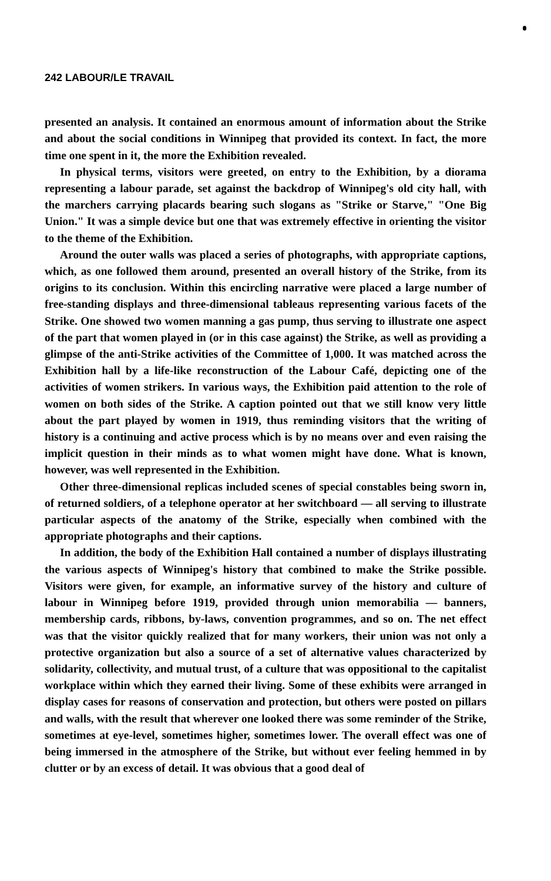242 LABOUR/LE TRAVAIL
presented an analysis. It contained an enormous amount of information about the Strike and about the social conditions in Winnipeg that provided its context. In fact, the more time one spent in it, the more the Exhibition revealed.
In physical terms, visitors were greeted, on entry to the Exhibition, by a diorama representing a labour parade, set against the backdrop of Winnipeg's old city hall, with the marchers carrying placards bearing such slogans as "Strike or Starve," "One Big Union." It was a simple device but one that was extremely effective in orienting the visitor to the theme of the Exhibition.
Around the outer walls was placed a series of photographs, with appropriate captions, which, as one followed them around, presented an overall history of the Strike, from its origins to its conclusion. Within this encircling narrative were placed a large number of free-standing displays and three-dimensional tableaus representing various facets of the Strike. One showed two women manning a gas pump, thus serving to illustrate one aspect of the part that women played in (or in this case against) the Strike, as well as providing a glimpse of the anti-Strike activities of the Committee of 1,000. It was matched across the Exhibition hall by a life-like reconstruction of the Labour Café, depicting one of the activities of women strikers. In various ways, the Exhibition paid attention to the role of women on both sides of the Strike. A caption pointed out that we still know very little about the part played by women in 1919, thus reminding visitors that the writing of history is a continuing and active process which is by no means over and even raising the implicit question in their minds as to what women might have done. What is known, however, was well represented in the Exhibition.
Other three-dimensional replicas included scenes of special constables being sworn in, of returned soldiers, of a telephone operator at her switchboard — all serving to illustrate particular aspects of the anatomy of the Strike, especially when combined with the appropriate photographs and their captions.
In addition, the body of the Exhibition Hall contained a number of displays illustrating the various aspects of Winnipeg's history that combined to make the Strike possible. Visitors were given, for example, an informative survey of the history and culture of labour in Winnipeg before 1919, provided through union memorabilia — banners, membership cards, ribbons, by-laws, convention programmes, and so on. The net effect was that the visitor quickly realized that for many workers, their union was not only a protective organization but also a source of a set of alternative values characterized by solidarity, collectivity, and mutual trust, of a culture that was oppositional to the capitalist workplace within which they earned their living. Some of these exhibits were arranged in display cases for reasons of conservation and protection, but others were posted on pillars and walls, with the result that wherever one looked there was some reminder of the Strike, sometimes at eye-level, sometimes higher, sometimes lower. The overall effect was one of being immersed in the atmosphere of the Strike, but without ever feeling hemmed in by clutter or by an excess of detail. It was obvious that a good deal of